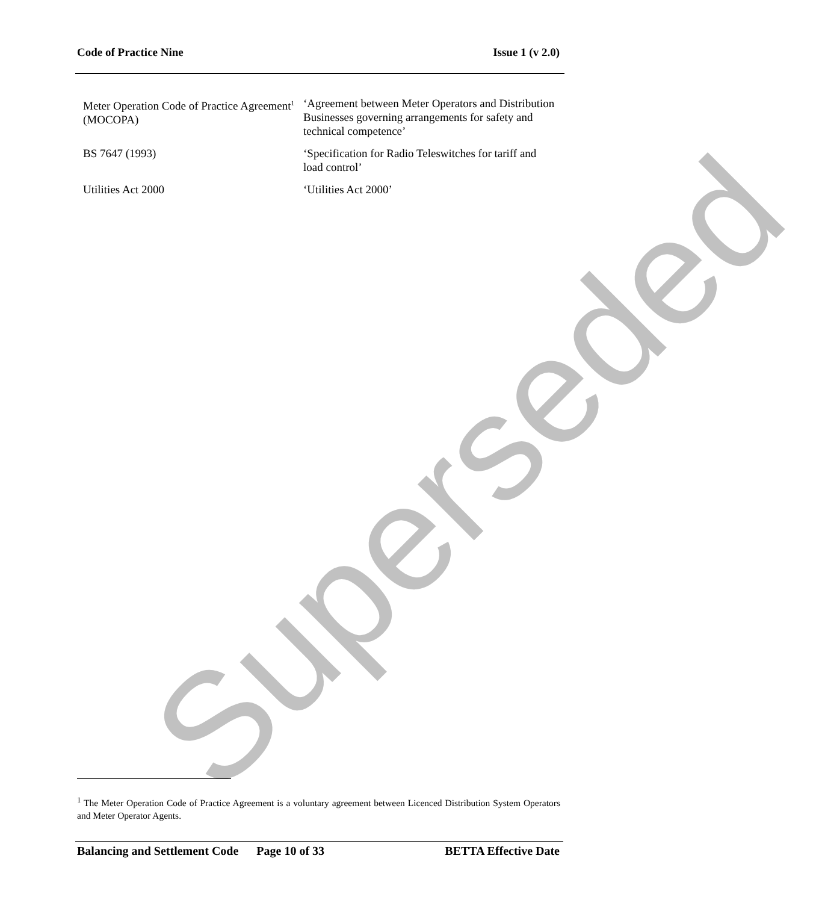Superseded
Code of Practice Nine Issue 1 (v 2.0)
| Meter Operation Code of Practice Agreement<sup>1</sup> (MOCOPA) | ‘Agreement between Meter Operators and Distribution Businesses governing arrangements for safety and technical competence’ |
| BS 7647 (1993) | ‘Specification for Radio Teleswitches for tariff and load control’ |
| Utilities Act 2000 | ‘Utilities Act 2000’ |
<sup>1</sup> The Meter Operation Code of Practice Agreement is a voluntary agreement between Licenced Distribution System Operators and Meter Operator Agents.
Balancing and Settlement Code Page 10 of 33 BETTA Effective Date